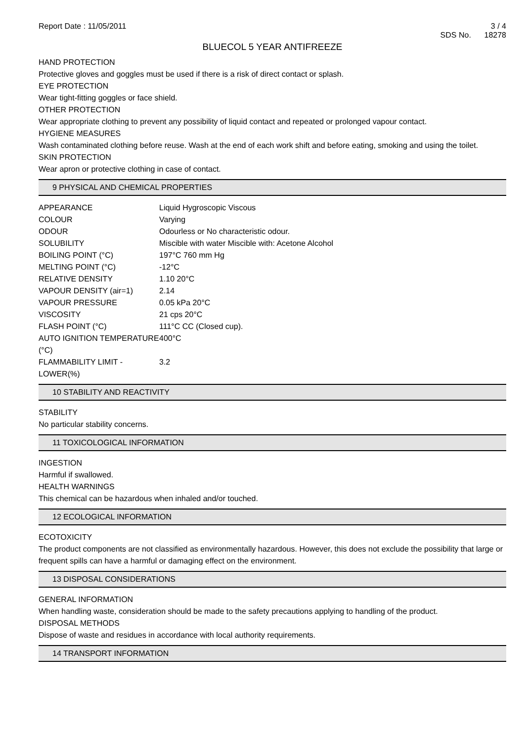Report Date : 11/05/2011 3 / 4
SDS No. 18278
BLUECOL 5 YEAR ANTIFREEZE
HAND PROTECTION
Protective gloves and goggles must be used if there is a risk of direct contact or splash.
EYE PROTECTION
Wear tight-fitting goggles or face shield.
OTHER PROTECTION
Wear appropriate clothing to prevent any possibility of liquid contact and repeated or prolonged vapour contact.
HYGIENE MEASURES
Wash contaminated clothing before reuse. Wash at the end of each work shift and before eating, smoking and using the toilet.
SKIN PROTECTION
Wear apron or protective clothing in case of contact.
9 PHYSICAL AND CHEMICAL PROPERTIES
| APPEARANCE | Liquid Hygroscopic Viscous |
| COLOUR | Varying |
| ODOUR | Odourless or No characteristic odour. |
| SOLUBILITY | Miscible with water Miscible with: Acetone Alcohol |
| BOILING POINT (°C) | 197°C 760 mm Hg |
| MELTING POINT (°C) | -12°C |
| RELATIVE DENSITY | 1.10 20°C |
| VAPOUR DENSITY (air=1) | 2.14 |
| VAPOUR PRESSURE | 0.05 kPa 20°C |
| VISCOSITY | 21 cps 20°C |
| FLASH POINT (°C) | 111°C CC (Closed cup). |
| AUTO IGNITION TEMPERATURE (°C) | 400°C |
| FLAMMABILITY LIMIT - LOWER(%) | 3.2 |
10 STABILITY AND REACTIVITY
STABILITY
No particular stability concerns.
11 TOXICOLOGICAL INFORMATION
INGESTION
Harmful if swallowed.
HEALTH WARNINGS
This chemical can be hazardous when inhaled and/or touched.
12 ECOLOGICAL INFORMATION
ECOTOXICITY
The product components are not classified as environmentally hazardous. However, this does not exclude the possibility that large or frequent spills can have a harmful or damaging effect on the environment.
13 DISPOSAL CONSIDERATIONS
GENERAL INFORMATION
When handling waste, consideration should be made to the safety precautions applying to handling of the product.
DISPOSAL METHODS
Dispose of waste and residues in accordance with local authority requirements.
14 TRANSPORT INFORMATION